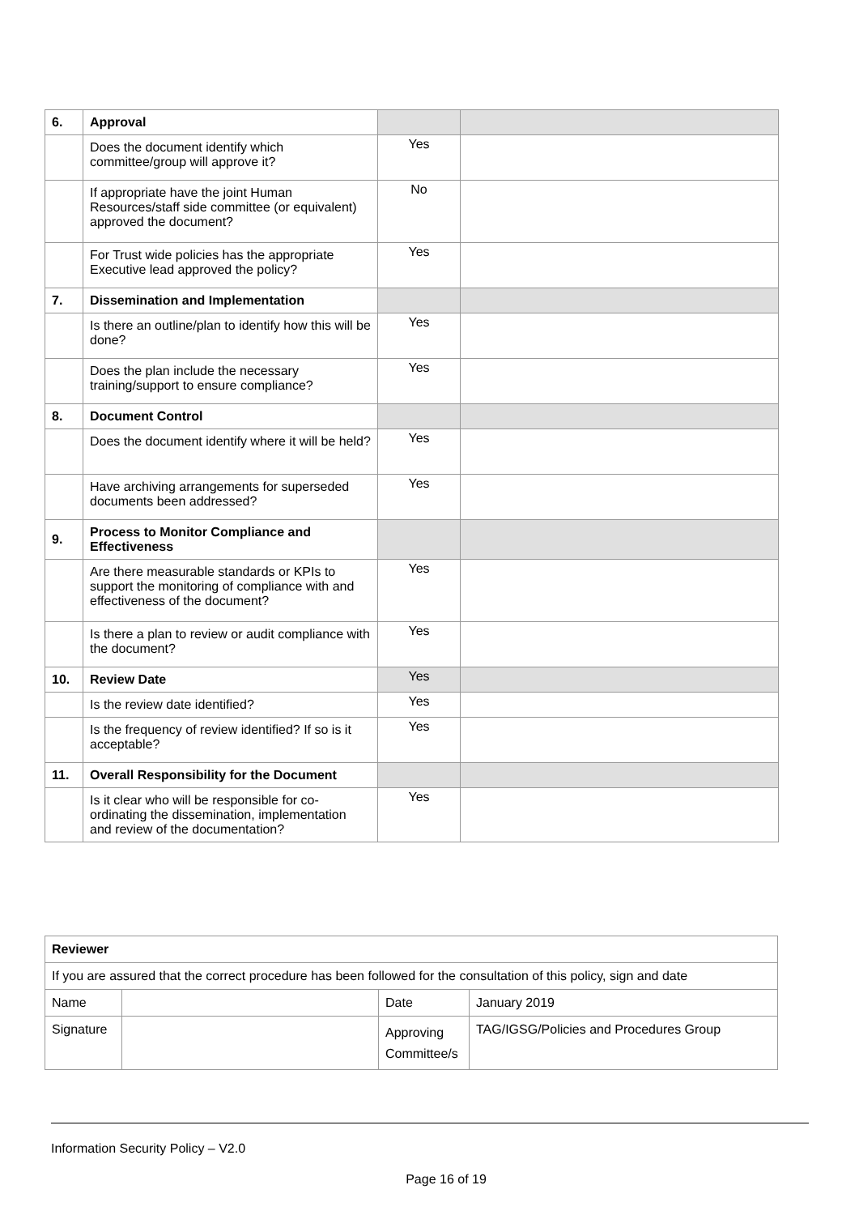| 6. | Approval | | |
| | Does the document identify which committee/group will approve it? | Yes | |
| | If appropriate have the joint Human Resources/staff side committee (or equivalent) approved the document? | No | |
| | For Trust wide policies has the appropriate Executive lead approved the policy? | Yes | |
| 7. | Dissemination and Implementation | | |
| | Is there an outline/plan to identify how this will be done? | Yes | |
| | Does the plan include the necessary training/support to ensure compliance? | Yes | |
| 8. | Document Control | | |
| | Does the document identify where it will be held? | Yes | |
| | Have archiving arrangements for superseded documents been addressed? | Yes | |
| 9. | Process to Monitor Compliance and Effectiveness | | |
| | Are there measurable standards or KPIs to support the monitoring of compliance with and effectiveness of the document? | Yes | |
| | Is there a plan to review or audit compliance with the document? | Yes | |
| 10. | Review Date | Yes | |
| | Is the review date identified? | Yes | |
| | Is the frequency of review identified? If so is it acceptable? | Yes | |
| 11. | Overall Responsibility for the Document | | |
| | Is it clear who will be responsible for co-ordinating the dissemination, implementation and review of the documentation? | Yes | |
| Reviewer | | | |
| If you are assured that the correct procedure has been followed for the consultation of this policy, sign and date | | | |
| Name | | Date | January 2019 |
| Signature | | Approving Committee/s | TAG/IGSG/Policies and Procedures Group |
Information Security Policy – V2.0
Page 16 of 19